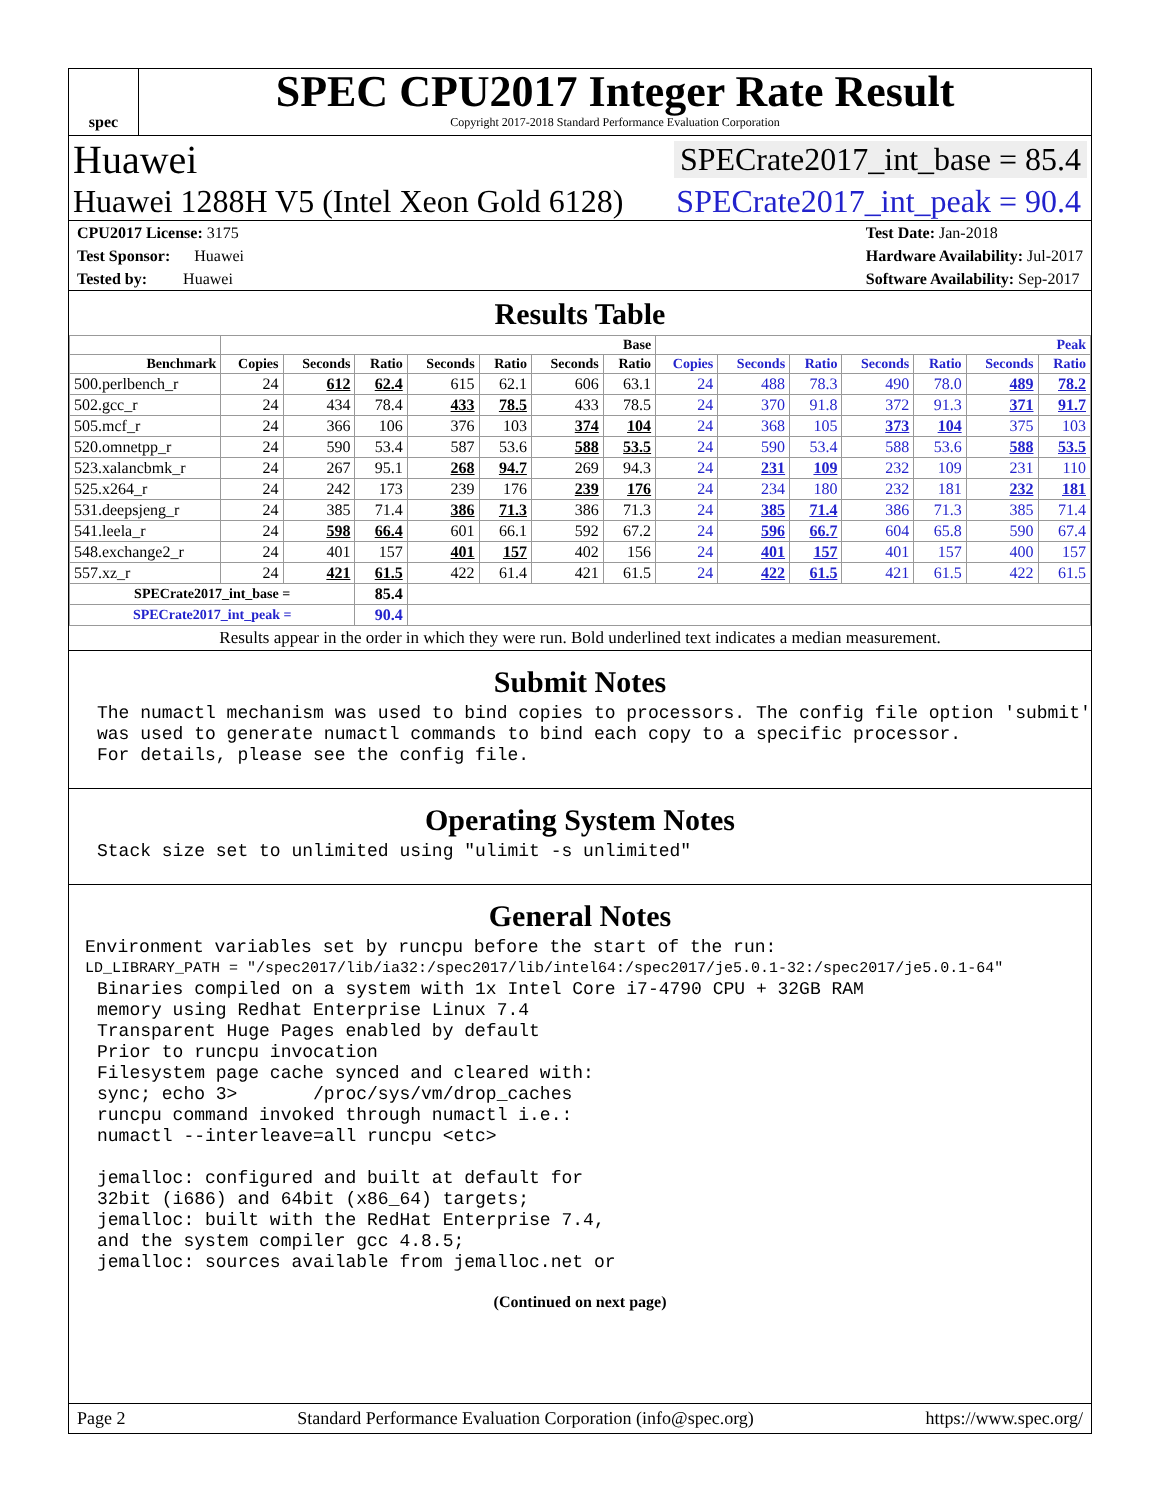spec
SPEC CPU2017 Integer Rate Result
Copyright 2017-2018 Standard Performance Evaluation Corporation
Huawei SPECrate2017_int_base = 85.4
Huawei 1288H V5 (Intel Xeon Gold 6128) SPECrate2017_int_peak = 90.4
CPU2017 License: 3175
Test Sponsor: Huawei
Tested by: Huawei
Test Date: Jan-2018
Hardware Availability: Jul-2017
Software Availability: Sep-2017
Results Table
| | Base | | | | | | | Peak | | | | | | |
| --- | --- | --- | --- | --- | --- | --- | --- | --- | --- | --- | --- | --- | --- | --- |
| Benchmark | Copies | Seconds | Ratio | Seconds | Ratio | Seconds | Ratio | Copies | Seconds | Ratio | Seconds | Ratio | Seconds | Ratio |
| 500.perlbench_r | 24 | 612 | 62.4 | 615 | 62.1 | 606 | 63.1 | 24 | 488 | 78.3 | 490 | 78.0 | 489 | 78.2 |
| 502.gcc_r | 24 | 434 | 78.4 | 433 | 78.5 | 433 | 78.5 | 24 | 370 | 91.8 | 372 | 91.3 | 371 | 91.7 |
| 505.mcf_r | 24 | 366 | 106 | 376 | 103 | 374 | 104 | 24 | 368 | 105 | 373 | 104 | 375 | 103 |
| 520.omnetpp_r | 24 | 590 | 53.4 | 587 | 53.6 | 588 | 53.5 | 24 | 590 | 53.4 | 588 | 53.6 | 588 | 53.5 |
| 523.xalancbmk_r | 24 | 267 | 95.1 | 268 | 94.7 | 269 | 94.3 | 24 | 231 | 109 | 232 | 109 | 231 | 110 |
| 525.x264_r | 24 | 242 | 173 | 239 | 176 | 239 | 176 | 24 | 234 | 180 | 232 | 181 | 232 | 181 |
| 531.deepsjeng_r | 24 | 385 | 71.4 | 386 | 71.3 | 386 | 71.3 | 24 | 385 | 71.4 | 386 | 71.3 | 385 | 71.4 |
| 541.leela_r | 24 | 598 | 66.4 | 601 | 66.1 | 592 | 67.2 | 24 | 596 | 66.7 | 604 | 65.8 | 590 | 67.4 |
| 548.exchange2_r | 24 | 401 | 157 | 401 | 157 | 402 | 156 | 24 | 401 | 157 | 401 | 157 | 400 | 157 |
| 557.xz_r | 24 | 421 | 61.5 | 422 | 61.4 | 421 | 61.5 | 24 | 422 | 61.5 | 421 | 61.5 | 422 | 61.5 |
| SPECrate2017_int_base = | | | 85.4 | | | | | | | | | | | |
| SPECrate2017_int_peak = | | | 90.4 | | | | | | | | | | | |
Results appear in the order in which they were run. Bold underlined text indicates a median measurement.
Submit Notes
The numactl mechanism was used to bind copies to processors. The config file option 'submit'
was used to generate numactl commands to bind each copy to a specific processor.
For details, please see the config file.
Operating System Notes
Stack size set to unlimited using "ulimit -s unlimited"
General Notes
Environment variables set by runcpu before the start of the run:
LD_LIBRARY_PATH = "/spec2017/lib/ia32:/spec2017/lib/intel64:/spec2017/je5.0.1-32:/spec2017/je5.0.1-64"
Binaries compiled on a system with 1x Intel Core i7-4790 CPU + 32GB RAM
memory using Redhat Enterprise Linux 7.4
Transparent Huge Pages enabled by default
Prior to runcpu invocation
Filesystem page cache synced and cleared with:
sync; echo 3>       /proc/sys/vm/drop_caches
runcpu command invoked through numactl i.e.:
numactl --interleave=all runcpu <etc>

jemalloc: configured and built at default for
32bit (i686) and 64bit (x86_64) targets;
jemalloc: built with the RedHat Enterprise 7.4,
and the system compiler gcc 4.8.5;
jemalloc: sources available from jemalloc.net or
(Continued on next page)
Page 2 Standard Performance Evaluation Corporation (info@spec.org) https://www.spec.org/